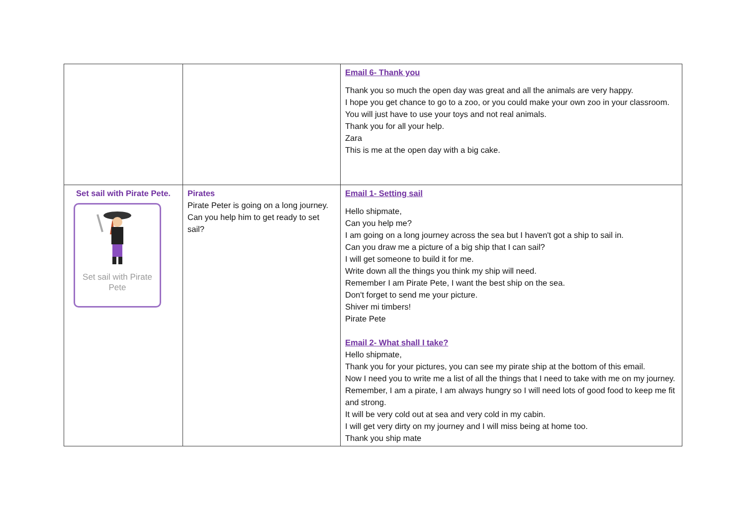| | | Email 6- Thank you Thank you so much the open day was great and all the animals are very happy. I hope you get chance to go to a zoo, or you could make your own zoo in your classroom. You will just have to use your toys and not real animals. Thank you for all your help. Zara This is me at the open day with a big cake. |
| Set sail with Pirate Pete. Set sail with Pirate Pete | Pirates Pirate Peter is going on a long journey. Can you help him to get ready to set sail? | Email 1- Setting sail Hello shipmate, Can you help me? I am going on a long journey across the sea but I haven't got a ship to sail in. Can you draw me a picture of a big ship that I can sail? I will get someone to build it for me. Write down all the things you think my ship will need. Remember I am Pirate Pete, I want the best ship on the sea. Don't forget to send me your picture. Shiver mi timbers! Pirate Pete Email 2- What shall I take? Hello shipmate, Thank you for your pictures, you can see my pirate ship at the bottom of this email. Now I need you to write me a list of all the things that I need to take with me on my journey. Remember, I am a pirate, I am always hungry so I will need lots of good food to keep me fit and strong. It will be very cold out at sea and very cold in my cabin. I will get very dirty on my journey and I will miss being at home too. Thank you ship mate |